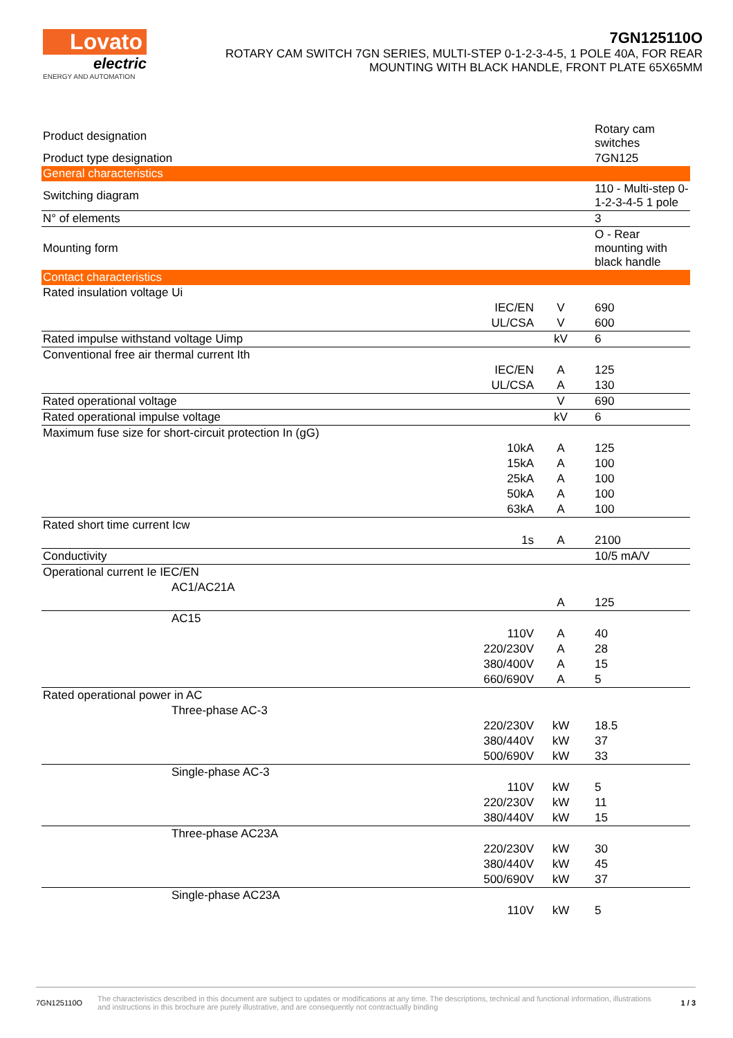Lovato
electric
ENERGY AND AUTOMATION
7GN125110O
ROTARY CAM SWITCH 7GN SERIES, MULTI-STEP 0-1-2-3-4-5, 1 POLE 40A, FOR REAR
MOUNTING WITH BLACK HANDLE, FRONT PLATE 65X65MM
| Product designation | | | Rotary cam switches |
| Product type designation | | | 7GN125 |
| General characteristics | | | |
| Switching diagram | | | 110 - Multi-step 0-1-2-3-4-5 1 pole |
| N° of elements | | | 3 |
| Mounting form | | | O - Rear mounting with black handle |
| Contact characteristics | | | |
| Rated insulation voltage Ui | | | |
| | IEC/EN | V | 690 |
| | UL/CSA | V | 600 |
| Rated impulse withstand voltage Uimp | | kV | 6 |
| Conventional free air thermal current Ith | | | |
| | IEC/EN | A | 125 |
| | UL/CSA | A | 130 |
| Rated operational voltage | | V | 690 |
| Rated operational impulse voltage | | kV | 6 |
| Maximum fuse size for short-circuit protection In (gG) | | | |
| | 10kA | A | 125 |
| | 15kA | A | 100 |
| | 25kA | A | 100 |
| | 50kA | A | 100 |
| | 63kA | A | 100 |
| Rated short time current Icw | | | |
| | 1s | A | 2100 |
| Conductivity | | | 10/5 mA/V |
| Operational current Ie IEC/EN | | | |
| AC1/AC21A | | | |
| | | A | 125 |
| AC15 | | | |
| | 110V | A | 40 |
| | 220/230V | A | 28 |
| | 380/400V | A | 15 |
| | 660/690V | A | 5 |
| Rated operational power in AC | | | |
| Three-phase AC-3 | | | |
| | 220/230V | kW | 18.5 |
| | 380/440V | kW | 37 |
| | 500/690V | kW | 33 |
| Single-phase AC-3 | | | |
| | 110V | kW | 5 |
| | 220/230V | kW | 11 |
| | 380/440V | kW | 15 |
| Three-phase AC23A | | | |
| | 220/230V | kW | 30 |
| | 380/440V | kW | 45 |
| | 500/690V | kW | 37 |
| Single-phase AC23A | | | |
| | 110V | kW | 5 |
7GN125110O
The characteristics described in this document are subject to updates or modifications at any time. The descriptions, technical and functional information, illustrations and instructions in this brochure are purely illustrative, and are consequently not contractually binding
1 / 3